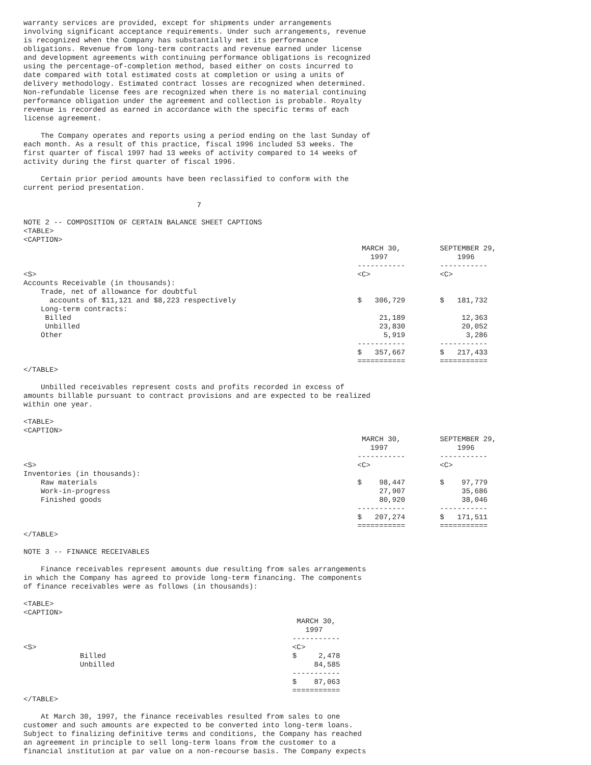warranty services are provided, except for shipments under arrangements
involving significant acceptance requirements. Under such arrangements, revenue
is recognized when the Company has substantially met its performance
obligations. Revenue from long-term contracts and revenue earned under license
and development agreements with continuing performance obligations is recognized
using the percentage-of-completion method, based either on costs incurred to
date compared with total estimated costs at completion or using a units of
delivery methodology. Estimated contract losses are recognized when determined.
Non-refundable license fees are recognized when there is no material continuing
performance obligation under the agreement and collection is probable. Royalty
revenue is recorded as earned in accordance with the specific terms of each
license agreement.

    The Company operates and reports using a period ending on the last Sunday of
each month. As a result of this practice, fiscal 1996 included 53 weeks. The
first quarter of fiscal 1997 had 13 weeks of activity compared to 14 weeks of
activity during the first quarter of fiscal 1996.

    Certain prior period amounts have been reclassified to conform with the
current period presentation.

                                        7

NOTE 2 -- COMPOSITION OF CERTAIN BALANCE SHEET CAPTIONS
<TABLE>
<CAPTION>
                                                                              MARCH 30,         SEPTEMBER 29,
                                                                                1997                1996
                                                                             -----------        -----------
<S>                                                                          <C>                <C>
Accounts Receivable (in thousands):
    Trade, net of allowance for doubtful
      accounts of $11,121 and $8,223 respectively                            $   306,729        $   181,732
    Long-term contracts:
     Billed                                                                       21,189             12,363
     Unbilled                                                                     23,830             20,052
    Other                                                                          5,919              3,286
                                                                             -----------        -----------
                                                                             $   357,667        $   217,433
                                                                             ===========        ===========
</TABLE>

    Unbilled receivables represent costs and profits recorded in excess of
amounts billable pursuant to contract provisions and are expected to be realized
within one year.

<TABLE>
<CAPTION>
                                                                              MARCH 30,         SEPTEMBER 29,
                                                                                1997                1996
                                                                             -----------        -----------
<S>                                                                          <C>                <C>
Inventories (in thousands):
    Raw materials                                                            $    98,447        $    97,779
    Work-in-progress                                                              27,907             35,686
    Finished goods                                                                80,920             38,046
                                                                             -----------        -----------
                                                                             $   207,274        $   171,511
                                                                             ===========        ===========
</TABLE>

NOTE 3 -- FINANCE RECEIVABLES

    Finance receivables represent amounts due resulting from sales arrangements
in which the Company has agreed to provide long-term financing. The components
of finance receivables were as follows (in thousands):

<TABLE>
<CAPTION>
                                                               MARCH 30,
                                                                 1997
                                                              -----------
<S>                                                           <C>
             Billed                                           $     2,478
             Unbilled                                              84,585
                                                              -----------
                                                              $    87,063
                                                              ===========
</TABLE>

    At March 30, 1997, the finance receivables resulted from sales to one
customer and such amounts are expected to be converted into long-term loans.
Subject to finalizing definitive terms and conditions, the Company has reached
an agreement in principle to sell long-term loans from the customer to a
financial institution at par value on a non-recourse basis. The Company expects